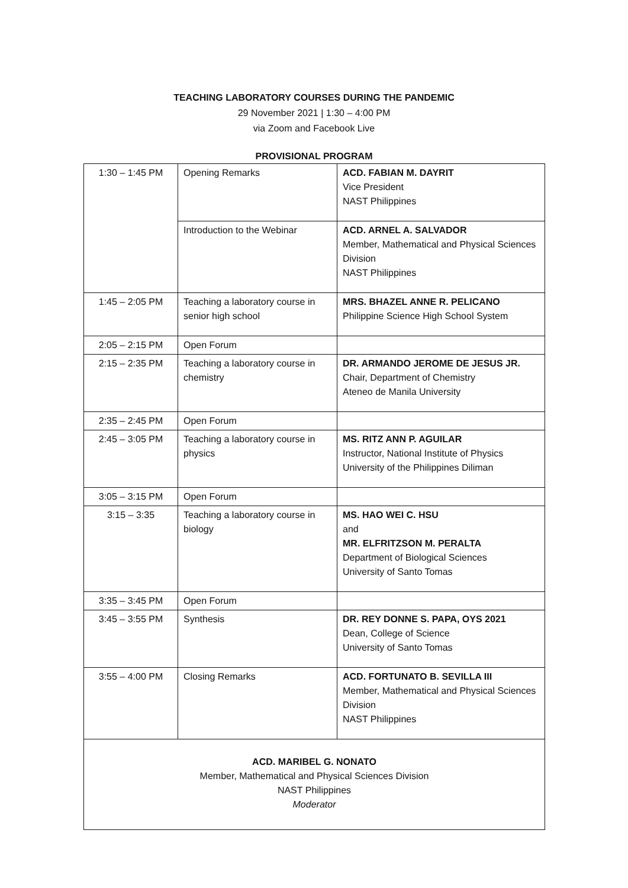TEACHING LABORATORY COURSES DURING THE PANDEMIC
29 November 2021 | 1:30 – 4:00 PM
via Zoom and Facebook Live
PROVISIONAL PROGRAM
| 1:30 – 1:45 PM | Opening Remarks | ACD. FABIAN M. DAYRIT Vice President NAST Philippines |
| | Introduction to the Webinar | ACD. ARNEL A. SALVADOR Member, Mathematical and Physical Sciences Division NAST Philippines |
| 1:45 – 2:05 PM | Teaching a laboratory course in senior high school | MRS. BHAZEL ANNE R. PELICANO Philippine Science High School System |
| 2:05 – 2:15 PM | Open Forum | |
| 2:15 – 2:35 PM | Teaching a laboratory course in chemistry | DR. ARMANDO JEROME DE JESUS JR. Chair, Department of Chemistry Ateneo de Manila University |
| 2:35 – 2:45 PM | Open Forum | |
| 2:45 – 3:05 PM | Teaching a laboratory course in physics | MS. RITZ ANN P. AGUILAR Instructor, National Institute of Physics University of the Philippines Diliman |
| 3:05 – 3:15 PM | Open Forum | |
| 3:15 – 3:35 | Teaching a laboratory course in biology | MS. HAO WEI C. HSU and MR. ELFRITZSON M. PERALTA Department of Biological Sciences University of Santo Tomas |
| 3:35 – 3:45 PM | Open Forum | |
| 3:45 – 3:55 PM | Synthesis | DR. REY DONNE S. PAPA, OYS 2021 Dean, College of Science University of Santo Tomas |
| 3:55 – 4:00 PM | Closing Remarks | ACD. FORTUNATO B. SEVILLA III Member, Mathematical and Physical Sciences Division NAST Philippines |
| ACD. MARIBEL G. NONATO Member, Mathematical and Physical Sciences Division NAST Philippines Moderator | | |